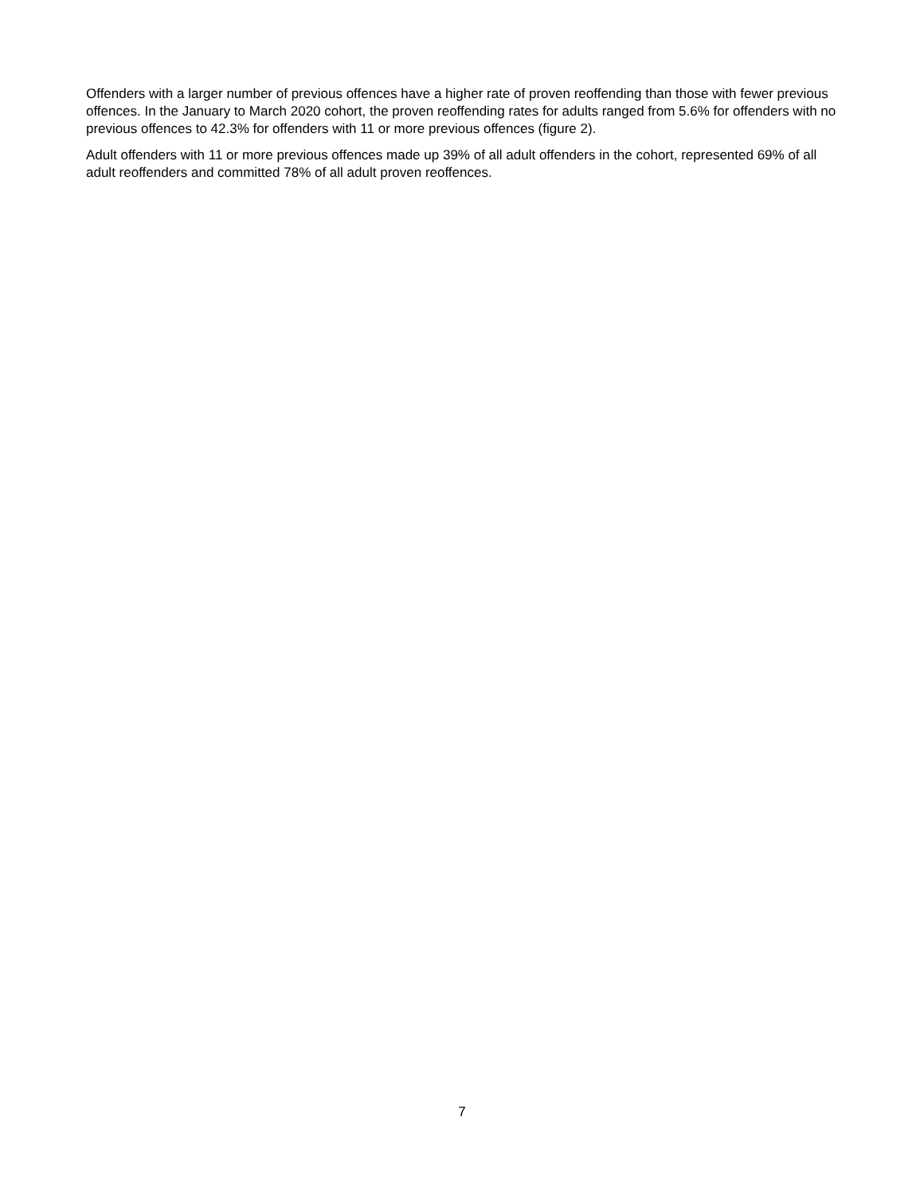Offenders with a larger number of previous offences have a higher rate of proven reoffending than those with fewer previous offences. In the January to March 2020 cohort, the proven reoffending rates for adults ranged from 5.6% for offenders with no previous offences to 42.3% for offenders with 11 or more previous offences (figure 2).
Adult offenders with 11 or more previous offences made up 39% of all adult offenders in the cohort, represented 69% of all adult reoffenders and committed 78% of all adult proven reoffences.
7